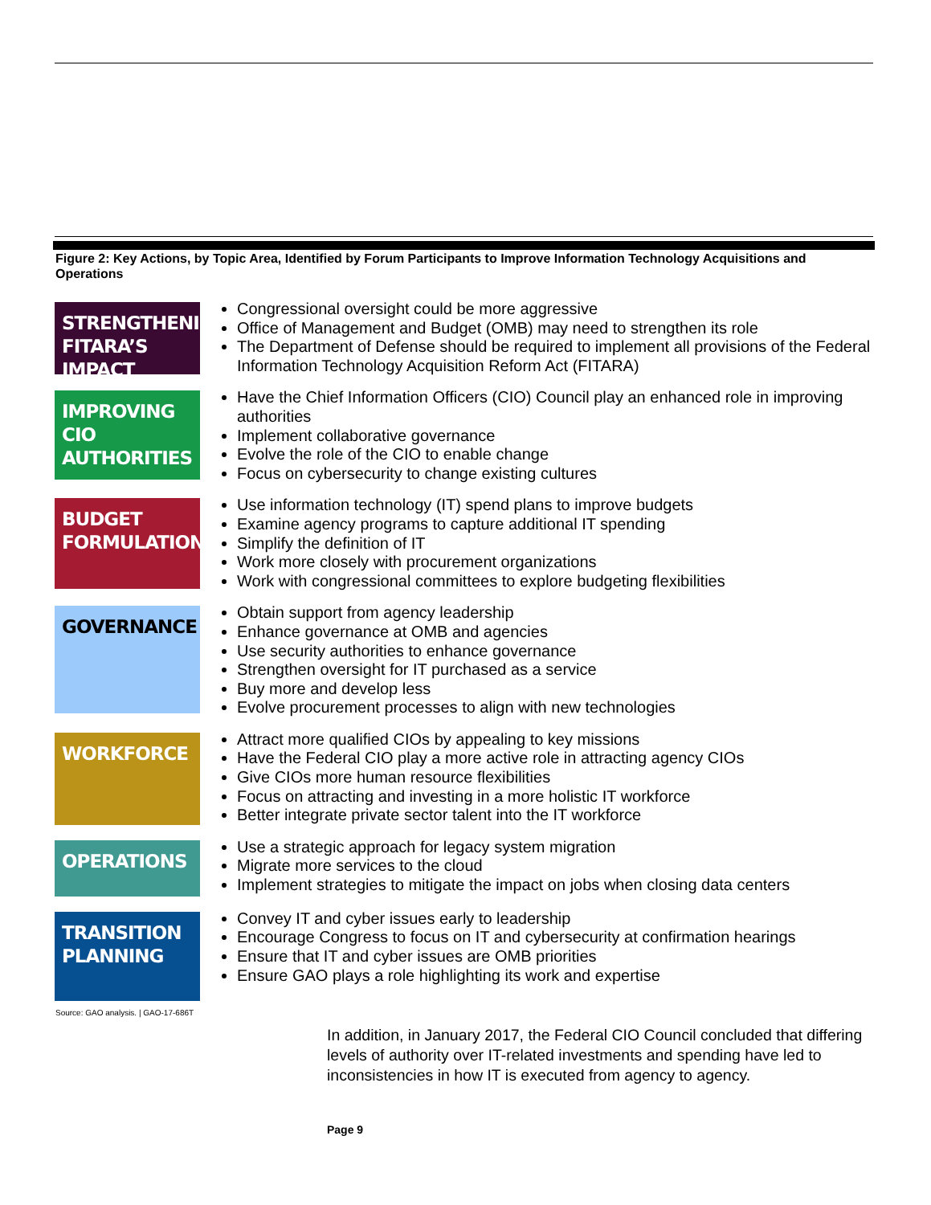Figure 2: Key Actions, by Topic Area, Identified by Forum Participants to Improve Information Technology Acquisitions and Operations
STRENGTHENING FITARA’S IMPACT
Congressional oversight could be more aggressive
Office of Management and Budget (OMB) may need to strengthen its role
The Department of Defense should be required to implement all provisions of the Federal Information Technology Acquisition Reform Act (FITARA)
IMPROVING CIO AUTHORITIES
Have the Chief Information Officers (CIO) Council play an enhanced role in improving authorities
Implement collaborative governance
Evolve the role of the CIO to enable change
Focus on cybersecurity to change existing cultures
BUDGET FORMULATION
Use information technology (IT) spend plans to improve budgets
Examine agency programs to capture additional IT spending
Simplify the definition of IT
Work more closely with procurement organizations
Work with congressional committees to explore budgeting flexibilities
GOVERNANCE
Obtain support from agency leadership
Enhance governance at OMB and agencies
Use security authorities to enhance governance
Strengthen oversight for IT purchased as a service
Buy more and develop less
Evolve procurement processes to align with new technologies
WORKFORCE
Attract more qualified CIOs by appealing to key missions
Have the Federal CIO play a more active role in attracting agency CIOs
Give CIOs more human resource flexibilities
Focus on attracting and investing in a more holistic IT workforce
Better integrate private sector talent into the IT workforce
OPERATIONS
Use a strategic approach for legacy system migration
Migrate more services to the cloud
Implement strategies to mitigate the impact on jobs when closing data centers
TRANSITION PLANNING
Convey IT and cyber issues early to leadership
Encourage Congress to focus on IT and cybersecurity at confirmation hearings
Ensure that IT and cyber issues are OMB priorities
Ensure GAO plays a role highlighting its work and expertise
Source: GAO analysis. | GAO-17-686T
In addition, in January 2017, the Federal CIO Council concluded that differing levels of authority over IT-related investments and spending have led to inconsistencies in how IT is executed from agency to agency.
Page 9